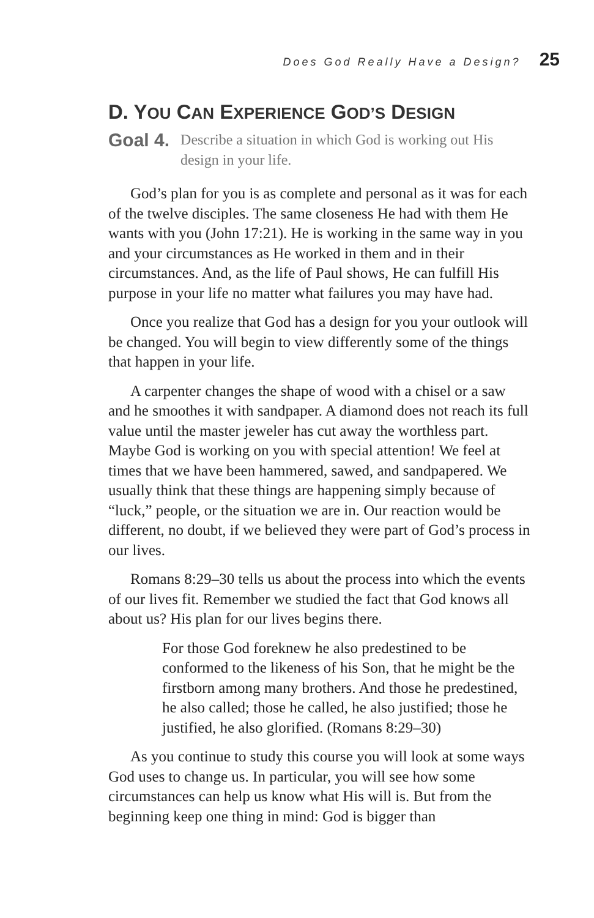Does God Really Have a Design? 25
D. YOU CAN EXPERIENCE GOD’S DESIGN
Goal 4. Describe a situation in which God is working out His design in your life.
God’s plan for you is as complete and personal as it was for each of the twelve disciples. The same closeness He had with them He wants with you (John 17:21). He is working in the same way in you and your circumstances as He worked in them and in their circumstances. And, as the life of Paul shows, He can fulfill His purpose in your life no matter what failures you may have had.
Once you realize that God has a design for you your outlook will be changed. You will begin to view differently some of the things that happen in your life.
A carpenter changes the shape of wood with a chisel or a saw and he smoothes it with sandpaper. A diamond does not reach its full value until the master jeweler has cut away the worthless part. Maybe God is working on you with special attention! We feel at times that we have been hammered, sawed, and sandpapered. We usually think that these things are happening simply because of “luck,” people, or the situation we are in. Our reaction would be different, no doubt, if we believed they were part of God’s process in our lives.
Romans 8:29–30 tells us about the process into which the events of our lives fit. Remember we studied the fact that God knows all about us? His plan for our lives begins there.
For those God foreknew he also predestined to be conformed to the likeness of his Son, that he might be the firstborn among many brothers. And those he predestined, he also called; those he called, he also justified; those he justified, he also glorified. (Romans 8:29–30)
As you continue to study this course you will look at some ways God uses to change us. In particular, you will see how some circumstances can help us know what His will is. But from the beginning keep one thing in mind: God is bigger than